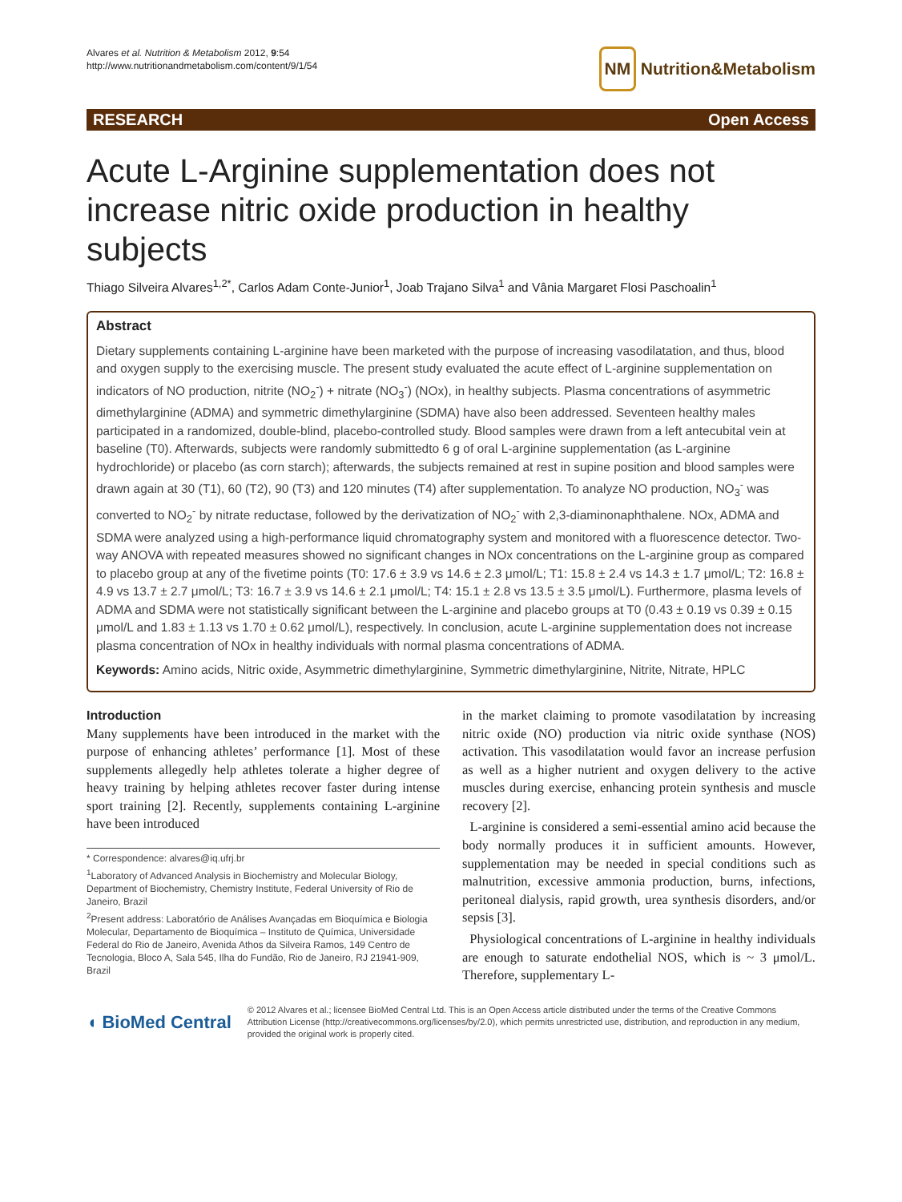Alvares et al. Nutrition & Metabolism 2012, 9:54
http://www.nutritionandmetabolism.com/content/9/1/54
NM Nutrition&Metabolism
RESEARCH Open Access
Acute L-Arginine supplementation does not increase nitric oxide production in healthy subjects
Thiago Silveira Alvares<sup>1,2*</sup>, Carlos Adam Conte-Junior<sup>1</sup>, Joab Trajano Silva<sup>1</sup> and Vânia Margaret Flosi Paschoalin<sup>1</sup>
Abstract
Dietary supplements containing L-arginine have been marketed with the purpose of increasing vasodilatation, and thus, blood and oxygen supply to the exercising muscle. The present study evaluated the acute effect of L-arginine supplementation on indicators of NO production, nitrite (NO<sub>2</sub><sup>-</sup>) + nitrate (NO<sub>3</sub><sup>-</sup>) (NOx), in healthy subjects. Plasma concentrations of asymmetric dimethylarginine (ADMA) and symmetric dimethylarginine (SDMA) have also been addressed. Seventeen healthy males participated in a randomized, double-blind, placebo-controlled study. Blood samples were drawn from a left antecubital vein at baseline (T0). Afterwards, subjects were randomly submittedto 6 g of oral L-arginine supplementation (as L-arginine hydrochloride) or placebo (as corn starch); afterwards, the subjects remained at rest in supine position and blood samples were drawn again at 30 (T1), 60 (T2), 90 (T3) and 120 minutes (T4) after supplementation. To analyze NO production, NO<sub>3</sub><sup>-</sup> was converted to NO<sub>2</sub><sup>-</sup> by nitrate reductase, followed by the derivatization of NO<sub>2</sub><sup>-</sup> with 2,3-diaminonaphthalene. NOx, ADMA and SDMA were analyzed using a high-performance liquid chromatography system and monitored with a fluorescence detector. Two-way ANOVA with repeated measures showed no significant changes in NOx concentrations on the L-arginine group as compared to placebo group at any of the fivetime points (T0: 17.6 ± 3.9 vs 14.6 ± 2.3 μmol/L; T1: 15.8 ± 2.4 vs 14.3 ± 1.7 μmol/L; T2: 16.8 ± 4.9 vs 13.7 ± 2.7 μmol/L; T3: 16.7 ± 3.9 vs 14.6 ± 2.1 μmol/L; T4: 15.1 ± 2.8 vs 13.5 ± 3.5 μmol/L). Furthermore, plasma levels of ADMA and SDMA were not statistically significant between the L-arginine and placebo groups at T0 (0.43 ± 0.19 vs 0.39 ± 0.15 μmol/L and 1.83 ± 1.13 vs 1.70 ± 0.62 μmol/L), respectively. In conclusion, acute L-arginine supplementation does not increase plasma concentration of NOx in healthy individuals with normal plasma concentrations of ADMA.
Keywords: Amino acids, Nitric oxide, Asymmetric dimethylarginine, Symmetric dimethylarginine, Nitrite, Nitrate, HPLC
Introduction
Many supplements have been introduced in the market with the purpose of enhancing athletes’ performance [1]. Most of these supplements allegedly help athletes tolerate a higher degree of heavy training by helping athletes recover faster during intense sport training [2]. Recently, supplements containing L-arginine have been introduced
* Correspondence: alvares@iq.ufrj.br
<sup>1</sup> Laboratory of Advanced Analysis in Biochemistry and Molecular Biology, Department of Biochemistry, Chemistry Institute, Federal University of Rio de Janeiro, Brazil
<sup>2</sup> Present address: Laboratório de Análises Avançadas em Bioquímica e Biologia Molecular, Departamento de Bioquímica – Instituto de Química, Universidade Federal do Rio de Janeiro, Avenida Athos da Silveira Ramos, 149 Centro de Tecnologia, Bloco A, Sala 545, Ilha do Fundão, Rio de Janeiro, RJ 21941-909, Brazil
in the market claiming to promote vasodilatation by increasing nitric oxide (NO) production via nitric oxide synthase (NOS) activation. This vasodilatation would favor an increase perfusion as well as a higher nutrient and oxygen delivery to the active muscles during exercise, enhancing protein synthesis and muscle recovery [2].
L-arginine is considered a semi-essential amino acid because the body normally produces it in sufficient amounts. However, supplementation may be needed in special conditions such as malnutrition, excessive ammonia production, burns, infections, peritoneal dialysis, rapid growth, urea synthesis disorders, and/or sepsis [3].
Physiological concentrations of L-arginine in healthy individuals are enough to saturate endothelial NOS, which is ~ 3 μmol/L. Therefore, supplementary L-
◖ BioMed Central
© 2012 Alvares et al.; licensee BioMed Central Ltd. This is an Open Access article distributed under the terms of the Creative Commons Attribution License (http://creativecommons.org/licenses/by/2.0), which permits unrestricted use, distribution, and reproduction in any medium, provided the original work is properly cited.